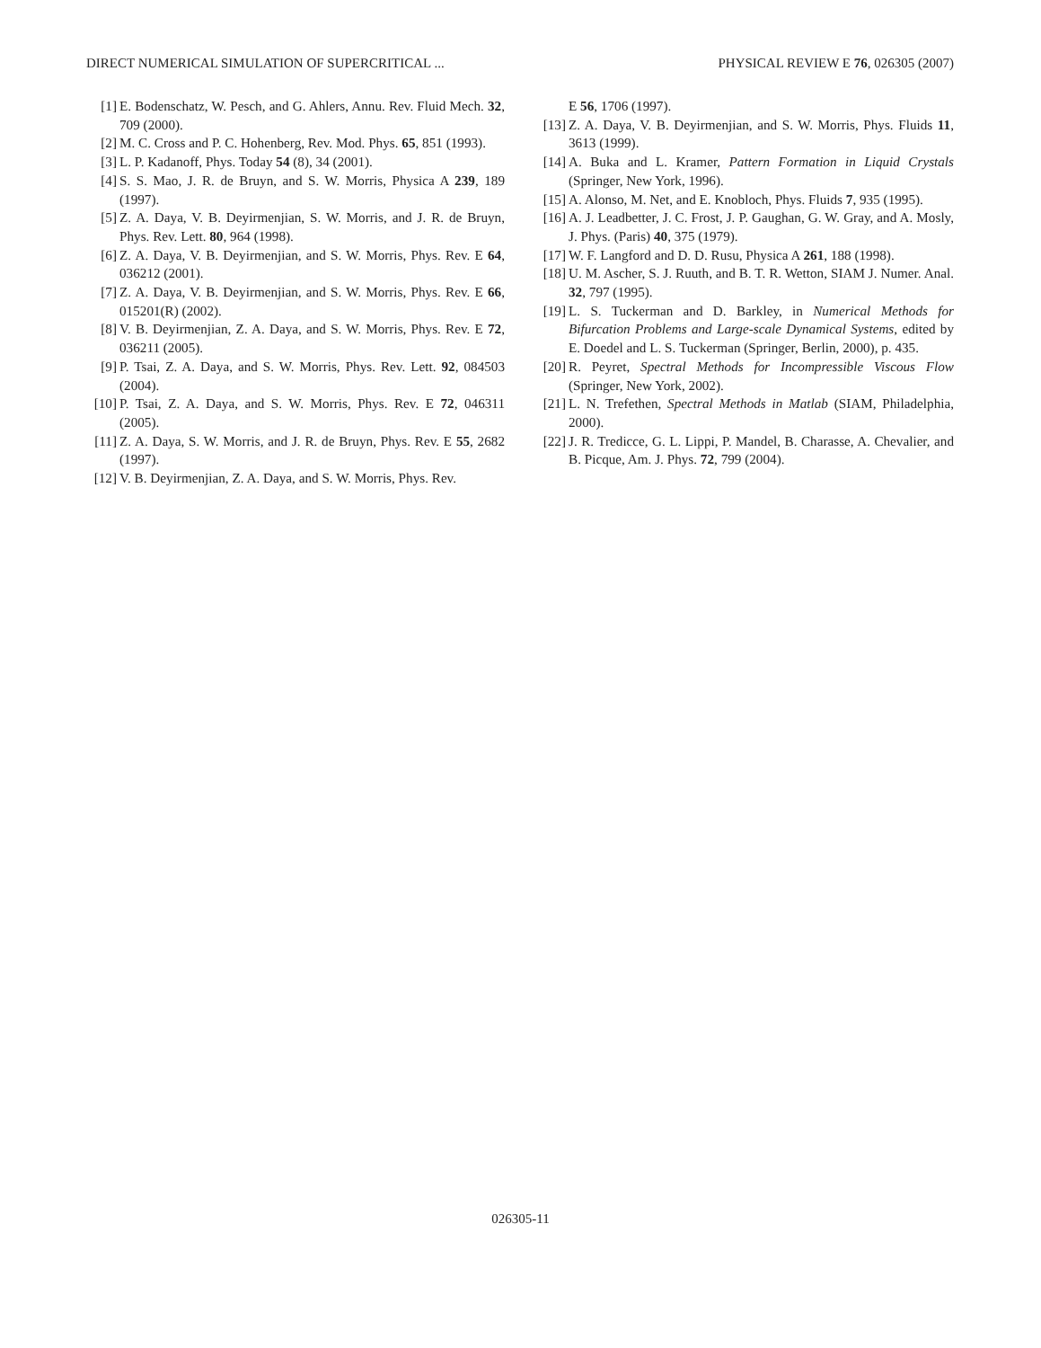DIRECT NUMERICAL SIMULATION OF SUPERCRITICAL ... PHYSICAL REVIEW E 76, 026305 (2007)
[1] E. Bodenschatz, W. Pesch, and G. Ahlers, Annu. Rev. Fluid Mech. 32, 709 (2000).
[2] M. C. Cross and P. C. Hohenberg, Rev. Mod. Phys. 65, 851 (1993).
[3] L. P. Kadanoff, Phys. Today 54 (8), 34 (2001).
[4] S. S. Mao, J. R. de Bruyn, and S. W. Morris, Physica A 239, 189 (1997).
[5] Z. A. Daya, V. B. Deyirmenjian, S. W. Morris, and J. R. de Bruyn, Phys. Rev. Lett. 80, 964 (1998).
[6] Z. A. Daya, V. B. Deyirmenjian, and S. W. Morris, Phys. Rev. E 64, 036212 (2001).
[7] Z. A. Daya, V. B. Deyirmenjian, and S. W. Morris, Phys. Rev. E 66, 015201(R) (2002).
[8] V. B. Deyirmenjian, Z. A. Daya, and S. W. Morris, Phys. Rev. E 72, 036211 (2005).
[9] P. Tsai, Z. A. Daya, and S. W. Morris, Phys. Rev. Lett. 92, 084503 (2004).
[10] P. Tsai, Z. A. Daya, and S. W. Morris, Phys. Rev. E 72, 046311 (2005).
[11] Z. A. Daya, S. W. Morris, and J. R. de Bruyn, Phys. Rev. E 55, 2682 (1997).
[12] V. B. Deyirmenjian, Z. A. Daya, and S. W. Morris, Phys. Rev.
E 56, 1706 (1997).
[13] Z. A. Daya, V. B. Deyirmenjian, and S. W. Morris, Phys. Fluids 11, 3613 (1999).
[14] A. Buka and L. Kramer, Pattern Formation in Liquid Crystals (Springer, New York, 1996).
[15] A. Alonso, M. Net, and E. Knobloch, Phys. Fluids 7, 935 (1995).
[16] A. J. Leadbetter, J. C. Frost, J. P. Gaughan, G. W. Gray, and A. Mosly, J. Phys. (Paris) 40, 375 (1979).
[17] W. F. Langford and D. D. Rusu, Physica A 261, 188 (1998).
[18] U. M. Ascher, S. J. Ruuth, and B. T. R. Wetton, SIAM J. Numer. Anal. 32, 797 (1995).
[19] L. S. Tuckerman and D. Barkley, in Numerical Methods for Bifurcation Problems and Large-scale Dynamical Systems, edited by E. Doedel and L. S. Tuckerman (Springer, Berlin, 2000), p. 435.
[20] R. Peyret, Spectral Methods for Incompressible Viscous Flow (Springer, New York, 2002).
[21] L. N. Trefethen, Spectral Methods in Matlab (SIAM, Philadelphia, 2000).
[22] J. R. Tredicce, G. L. Lippi, P. Mandel, B. Charasse, A. Chevalier, and B. Picque, Am. J. Phys. 72, 799 (2004).
026305-11